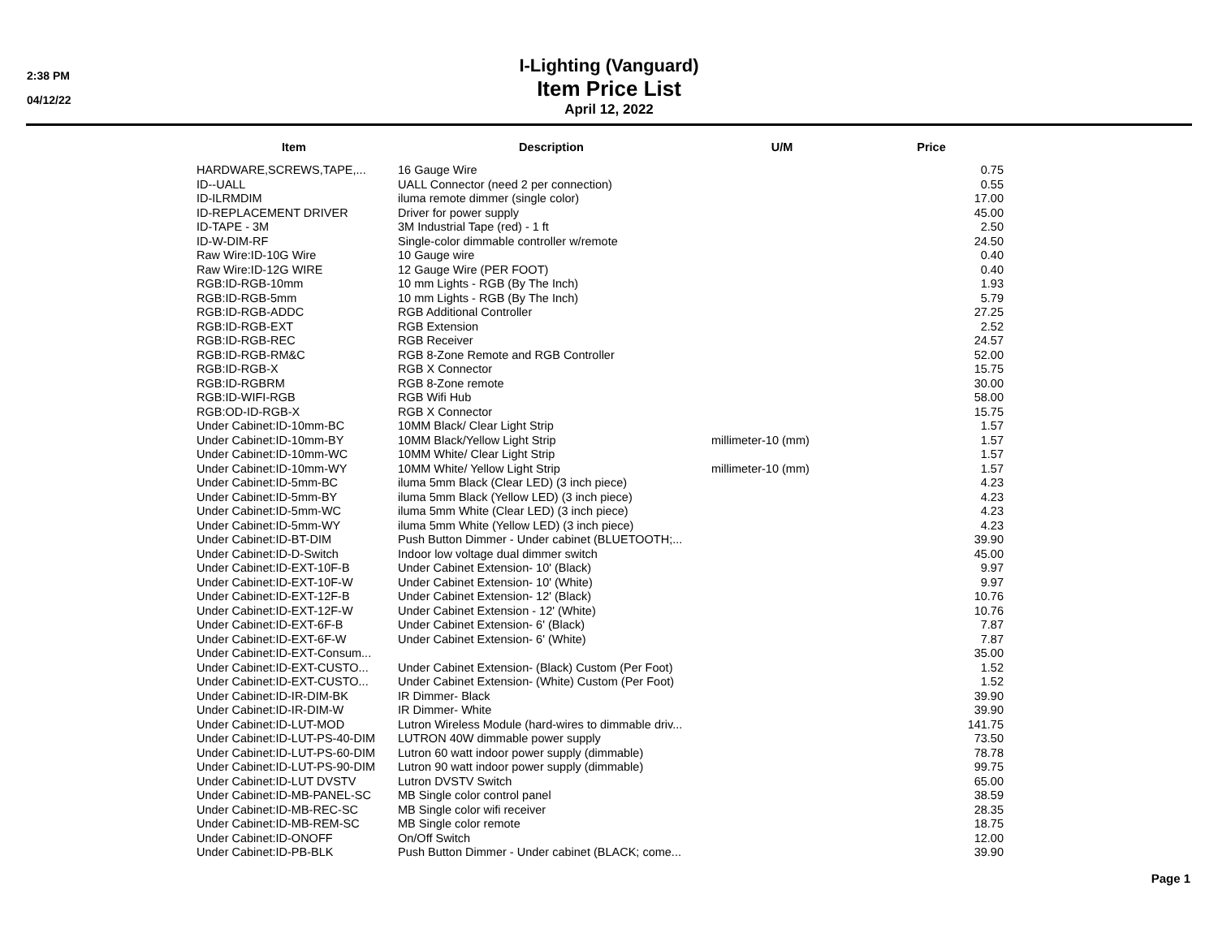2:38 PM
04/12/22
I-Lighting (Vanguard)
Item Price List
April 12, 2022
| Item | Description | U/M | Price |
| --- | --- | --- | --- |
| HARDWARE,SCREWS,TAPE,... | 16 Gauge Wire | | 0.75 |
| ID--UALL | UALL Connector (need 2 per connection) | | 0.55 |
| ID-ILRMDIM | iluma remote dimmer (single color) | | 17.00 |
| ID-REPLACEMENT DRIVER | Driver for power supply | | 45.00 |
| ID-TAPE - 3M | 3M Industrial Tape (red) - 1 ft | | 2.50 |
| ID-W-DIM-RF | Single-color dimmable controller w/remote | | 24.50 |
| Raw Wire:ID-10G Wire | 10 Gauge wire | | 0.40 |
| Raw Wire:ID-12G WIRE | 12 Gauge Wire (PER FOOT) | | 0.40 |
| RGB:ID-RGB-10mm | 10 mm Lights - RGB (By The Inch) | | 1.93 |
| RGB:ID-RGB-5mm | 10 mm Lights - RGB (By The Inch) | | 5.79 |
| RGB:ID-RGB-ADDC | RGB Additional Controller | | 27.25 |
| RGB:ID-RGB-EXT | RGB Extension | | 2.52 |
| RGB:ID-RGB-REC | RGB Receiver | | 24.57 |
| RGB:ID-RGB-RM&C | RGB 8-Zone Remote and RGB Controller | | 52.00 |
| RGB:ID-RGB-X | RGB X Connector | | 15.75 |
| RGB:ID-RGBRM | RGB 8-Zone remote | | 30.00 |
| RGB:ID-WIFI-RGB | RGB Wifi Hub | | 58.00 |
| RGB:OD-ID-RGB-X | RGB X Connector | | 15.75 |
| Under Cabinet:ID-10mm-BC | 10MM Black/ Clear Light Strip | | 1.57 |
| Under Cabinet:ID-10mm-BY | 10MM Black/Yellow Light Strip | millimeter-10 (mm) | 1.57 |
| Under Cabinet:ID-10mm-WC | 10MM White/ Clear Light Strip | | 1.57 |
| Under Cabinet:ID-10mm-WY | 10MM White/ Yellow Light Strip | millimeter-10 (mm) | 1.57 |
| Under Cabinet:ID-5mm-BC | iluma 5mm Black (Clear LED) (3 inch piece) | | 4.23 |
| Under Cabinet:ID-5mm-BY | iluma 5mm Black (Yellow LED) (3 inch piece) | | 4.23 |
| Under Cabinet:ID-5mm-WC | iluma 5mm White (Clear LED) (3 inch piece) | | 4.23 |
| Under Cabinet:ID-5mm-WY | iluma 5mm White (Yellow LED) (3 inch piece) | | 4.23 |
| Under Cabinet:ID-BT-DIM | Push Button Dimmer - Under cabinet (BLUETOOTH;... | | 39.90 |
| Under Cabinet:ID-D-Switch | Indoor low voltage dual dimmer switch | | 45.00 |
| Under Cabinet:ID-EXT-10F-B | Under Cabinet Extension- 10' (Black) | | 9.97 |
| Under Cabinet:ID-EXT-10F-W | Under Cabinet Extension- 10' (White) | | 9.97 |
| Under Cabinet:ID-EXT-12F-B | Under Cabinet Extension- 12' (Black) | | 10.76 |
| Under Cabinet:ID-EXT-12F-W | Under Cabinet Extension - 12' (White) | | 10.76 |
| Under Cabinet:ID-EXT-6F-B | Under Cabinet Extension- 6' (Black) | | 7.87 |
| Under Cabinet:ID-EXT-6F-W | Under Cabinet Extension- 6' (White) | | 7.87 |
| Under Cabinet:ID-EXT-Consum... | | | 35.00 |
| Under Cabinet:ID-EXT-CUSTO... | Under Cabinet Extension- (Black) Custom (Per Foot) | | 1.52 |
| Under Cabinet:ID-EXT-CUSTO... | Under Cabinet Extension- (White) Custom (Per Foot) | | 1.52 |
| Under Cabinet:ID-IR-DIM-BK | IR Dimmer- Black | | 39.90 |
| Under Cabinet:ID-IR-DIM-W | IR Dimmer- White | | 39.90 |
| Under Cabinet:ID-LUT-MOD | Lutron Wireless Module (hard-wires to dimmable driv... | | 141.75 |
| Under Cabinet:ID-LUT-PS-40-DIM | LUTRON 40W dimmable power supply | | 73.50 |
| Under Cabinet:ID-LUT-PS-60-DIM | Lutron 60 watt indoor power supply (dimmable) | | 78.78 |
| Under Cabinet:ID-LUT-PS-90-DIM | Lutron 90 watt indoor power supply (dimmable) | | 99.75 |
| Under Cabinet:ID-LUT DVSTV | Lutron DVSTV Switch | | 65.00 |
| Under Cabinet:ID-MB-PANEL-SC | MB Single color control panel | | 38.59 |
| Under Cabinet:ID-MB-REC-SC | MB Single color wifi receiver | | 28.35 |
| Under Cabinet:ID-MB-REM-SC | MB Single color remote | | 18.75 |
| Under Cabinet:ID-ONOFF | On/Off Switch | | 12.00 |
| Under Cabinet:ID-PB-BLK | Push Button Dimmer - Under cabinet (BLACK; come... | | 39.90 |
Page 1